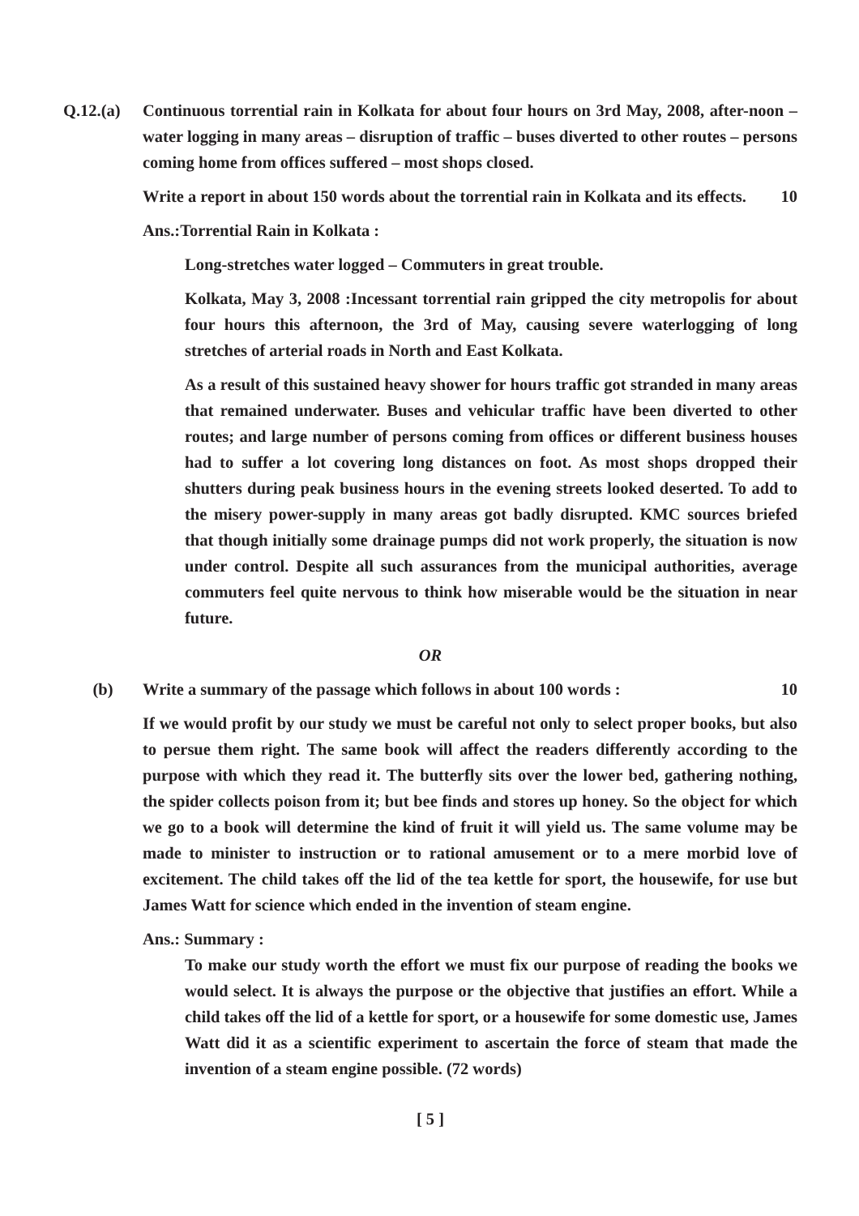Q.12.(a)
Continuous torrential rain in Kolkata for about four hours on 3rd May, 2008, after-noon – water logging in many areas – disruption of traffic – buses diverted to other routes – persons coming home from offices suffered – most shops closed.
Write a report in about 150 words about the torrential rain in Kolkata and its effects. 10
Ans.:Torrential Rain in Kolkata :
Long-stretches water logged – Commuters in great trouble.
Kolkata, May 3, 2008 :Incessant torrential rain gripped the city metropolis for about four hours this afternoon, the 3rd of May, causing severe waterlogging of long stretches of arterial roads in North and East Kolkata.
As a result of this sustained heavy shower for hours traffic got stranded in many areas that remained underwater. Buses and vehicular traffic have been diverted to other routes; and large number of persons coming from offices or different business houses had to suffer a lot covering long distances on foot. As most shops dropped their shutters during peak business hours in the evening streets looked deserted. To add to the misery power-supply in many areas got badly disrupted. KMC sources briefed that though initially some drainage pumps did not work properly, the situation is now under control. Despite all such assurances from the municipal authorities, average commuters feel quite nervous to think how miserable would be the situation in near future.
OR
(b) Write a summary of the passage which follows in about 100 words : 10
If we would profit by our study we must be careful not only to select proper books, but also to persue them right. The same book will affect the readers differently according to the purpose with which they read it. The butterfly sits over the lower bed, gathering nothing, the spider collects poison from it; but bee finds and stores up honey. So the object for which we go to a book will determine the kind of fruit it will yield us. The same volume may be made to minister to instruction or to rational amusement or to a mere morbid love of excitement. The child takes off the lid of the tea kettle for sport, the housewife, for use but James Watt for science which ended in the invention of steam engine.
Ans.: Summary :
To make our study worth the effort we must fix our purpose of reading the books we would select. It is always the purpose or the objective that justifies an effort. While a child takes off the lid of a kettle for sport, or a housewife for some domestic use, James Watt did it as a scientific experiment to ascertain the force of steam that made the invention of a steam engine possible. (72 words)
[ 5 ]